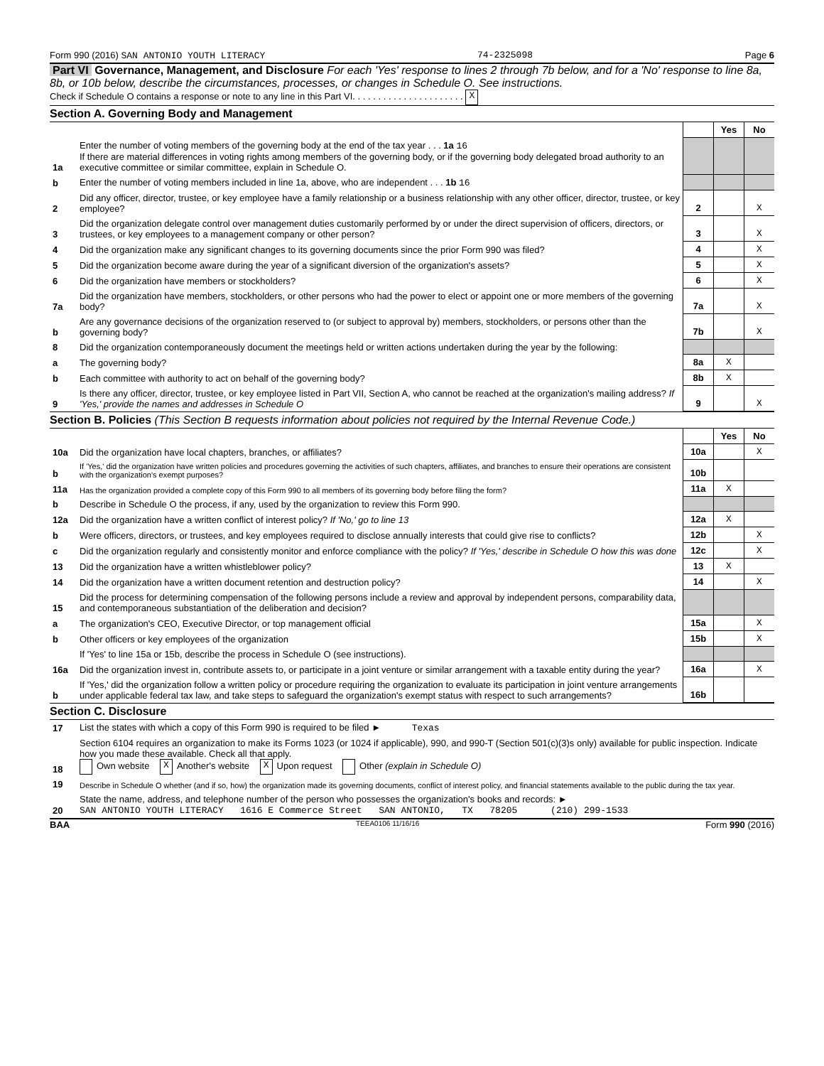Form 990 (2016) SAN ANTONIO YOUTH LITERACY 74-2325098 Page 6
Part VI Governance, Management, and Disclosure For each 'Yes' response to lines 2 through 7b below, and for a 'No' response to line 8a, 8b, or 10b below, describe the circumstances, processes, or changes in Schedule O. See instructions.
Check if Schedule O contains a response or note to any line in this Part VI. . . . . . . . . . . . . . . . . . . . . . X
Section A. Governing Body and Management
| | | | Yes | No |
| 1a | Enter the number of voting members of the governing body at the end of the tax year . . . 1a 16 If there are material differences in voting rights among members of the governing body, or if the governing body delegated broad authority to an executive committee or similar committee, explain in Schedule O. | | | |
| b | Enter the number of voting members included in line 1a, above, who are independent . . . 1b 16 | | | |
| 2 | Did any officer, director, trustee, or key employee have a family relationship or a business relationship with any other officer, director, trustee, or key employee? | 2 | | X |
| 3 | Did the organization delegate control over management duties customarily performed by or under the direct supervision of officers, directors, or trustees, or key employees to a management company or other person? | 3 | | X |
| 4 | Did the organization make any significant changes to its governing documents since the prior Form 990 was filed? | 4 | | X |
| 5 | Did the organization become aware during the year of a significant diversion of the organization's assets? | 5 | | X |
| 6 | Did the organization have members or stockholders? | 6 | | X |
| 7a | Did the organization have members, stockholders, or other persons who had the power to elect or appoint one or more members of the governing body? | 7a | | X |
| b | Are any governance decisions of the organization reserved to (or subject to approval by) members, stockholders, or persons other than the governing body? | 7b | | X |
| 8 | Did the organization contemporaneously document the meetings held or written actions undertaken during the year by the following: | | | |
| a | The governing body? | 8a | X | |
| b | Each committee with authority to act on behalf of the governing body? | 8b | X | |
| 9 | Is there any officer, director, trustee, or key employee listed in Part VII, Section A, who cannot be reached at the organization's mailing address? If 'Yes,' provide the names and addresses in Schedule O | 9 | | X |
Section B. Policies (This Section B requests information about policies not required by the Internal Revenue Code.)
| | | | Yes | No |
| 10a | Did the organization have local chapters, branches, or affiliates? | 10a | | X |
| b | If 'Yes,' did the organization have written policies and procedures governing the activities of such chapters, affiliates, and branches to ensure their operations are consistent with the organization's exempt purposes? | 10b | | |
| 11a | Has the organization provided a complete copy of this Form 990 to all members of its governing body before filing the form? | 11a | X | |
| b | Describe in Schedule O the process, if any, used by the organization to review this Form 990. | | | |
| 12a | Did the organization have a written conflict of interest policy? If 'No,' go to line 13 | 12a | X | |
| b | Were officers, directors, or trustees, and key employees required to disclose annually interests that could give rise to conflicts? | 12b | | X |
| c | Did the organization regularly and consistently monitor and enforce compliance with the policy? If 'Yes,' describe in Schedule O how this was done | 12c | | X |
| 13 | Did the organization have a written whistleblower policy? | 13 | X | |
| 14 | Did the organization have a written document retention and destruction policy? | 14 | | X |
| 15 | Did the process for determining compensation of the following persons include a review and approval by independent persons, comparability data, and contemporaneous substantiation of the deliberation and decision? | | | |
| a | The organization's CEO, Executive Director, or top management official | 15a | | X |
| b | Other officers or key employees of the organization | 15b | | X |
| | If 'Yes' to line 15a or 15b, describe the process in Schedule O (see instructions). | | | |
| 16a | Did the organization invest in, contribute assets to, or participate in a joint venture or similar arrangement with a taxable entity during the year? | 16a | | X |
| b | If 'Yes,' did the organization follow a written policy or procedure requiring the organization to evaluate its participation in joint venture arrangements under applicable federal tax law, and take steps to safeguard the organization's exempt status with respect to such arrangements? | 16b | | |
Section C. Disclosure
| 17 | List the states with which a copy of this Form 990 is required to be filed ► Texas |
| 18 | Section 6104 requires an organization to make its Forms 1023 (or 1024 if applicable), 990, and 990-T (Section 501(c)(3)s only) available for public inspection. Indicate how you made these available. Check all that apply. Own website X Another's website X Upon request Other (explain in Schedule O) |
| 19 | Describe in Schedule O whether (and if so, how) the organization made its governing documents, conflict of interest policy, and financial statements available to the public during the tax year. |
| 20 | State the name, address, and telephone number of the person who possesses the organization's books and records: ► SAN ANTONIO YOUTH LITERACY 1616 E Commerce Street SAN ANTONIO, TX 78205 (210) 299-1533 |
BAA TEEA0106 11/16/16 Form 990 (2016)